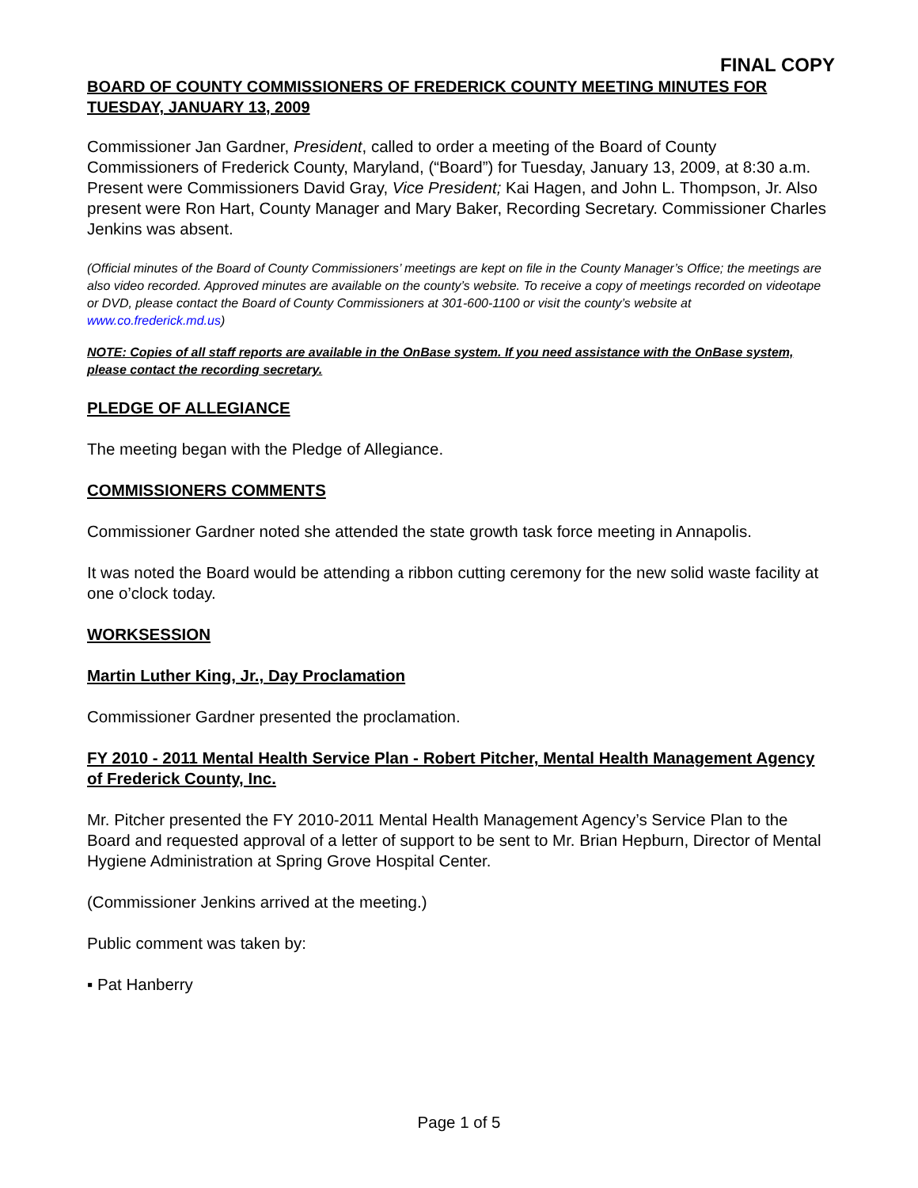FINAL COPY
BOARD OF COUNTY COMMISSIONERS OF FREDERICK COUNTY MEETING MINUTES FOR TUESDAY, JANUARY 13, 2009
Commissioner Jan Gardner, President, called to order a meeting of the Board of County Commissioners of Frederick County, Maryland, (“Board”) for Tuesday, January 13, 2009, at 8:30 a.m. Present were Commissioners David Gray, Vice President; Kai Hagen, and John L. Thompson, Jr. Also present were Ron Hart, County Manager and Mary Baker, Recording Secretary. Commissioner Charles Jenkins was absent.
(Official minutes of the Board of County Commissioners’ meetings are kept on file in the County Manager’s Office; the meetings are also video recorded. Approved minutes are available on the county’s website. To receive a copy of meetings recorded on videotape or DVD, please contact the Board of County Commissioners at 301-600-1100 or visit the county’s website at www.co.frederick.md.us)
NOTE: Copies of all staff reports are available in the OnBase system. If you need assistance with the OnBase system, please contact the recording secretary.
PLEDGE OF ALLEGIANCE
The meeting began with the Pledge of Allegiance.
COMMISSIONERS COMMENTS
Commissioner Gardner noted she attended the state growth task force meeting in Annapolis.
It was noted the Board would be attending a ribbon cutting ceremony for the new solid waste facility at one o’clock today.
WORKSESSION
Martin Luther King, Jr., Day Proclamation
Commissioner Gardner presented the proclamation.
FY 2010 - 2011 Mental Health Service Plan - Robert Pitcher, Mental Health Management Agency of Frederick County, Inc.
Mr. Pitcher presented the FY 2010-2011 Mental Health Management Agency’s Service Plan to the Board and requested approval of a letter of support to be sent to Mr. Brian Hepburn, Director of Mental Hygiene Administration at Spring Grove Hospital Center.
(Commissioner Jenkins arrived at the meeting.)
Public comment was taken by:
▪ Pat Hanberry
Page 1 of 5